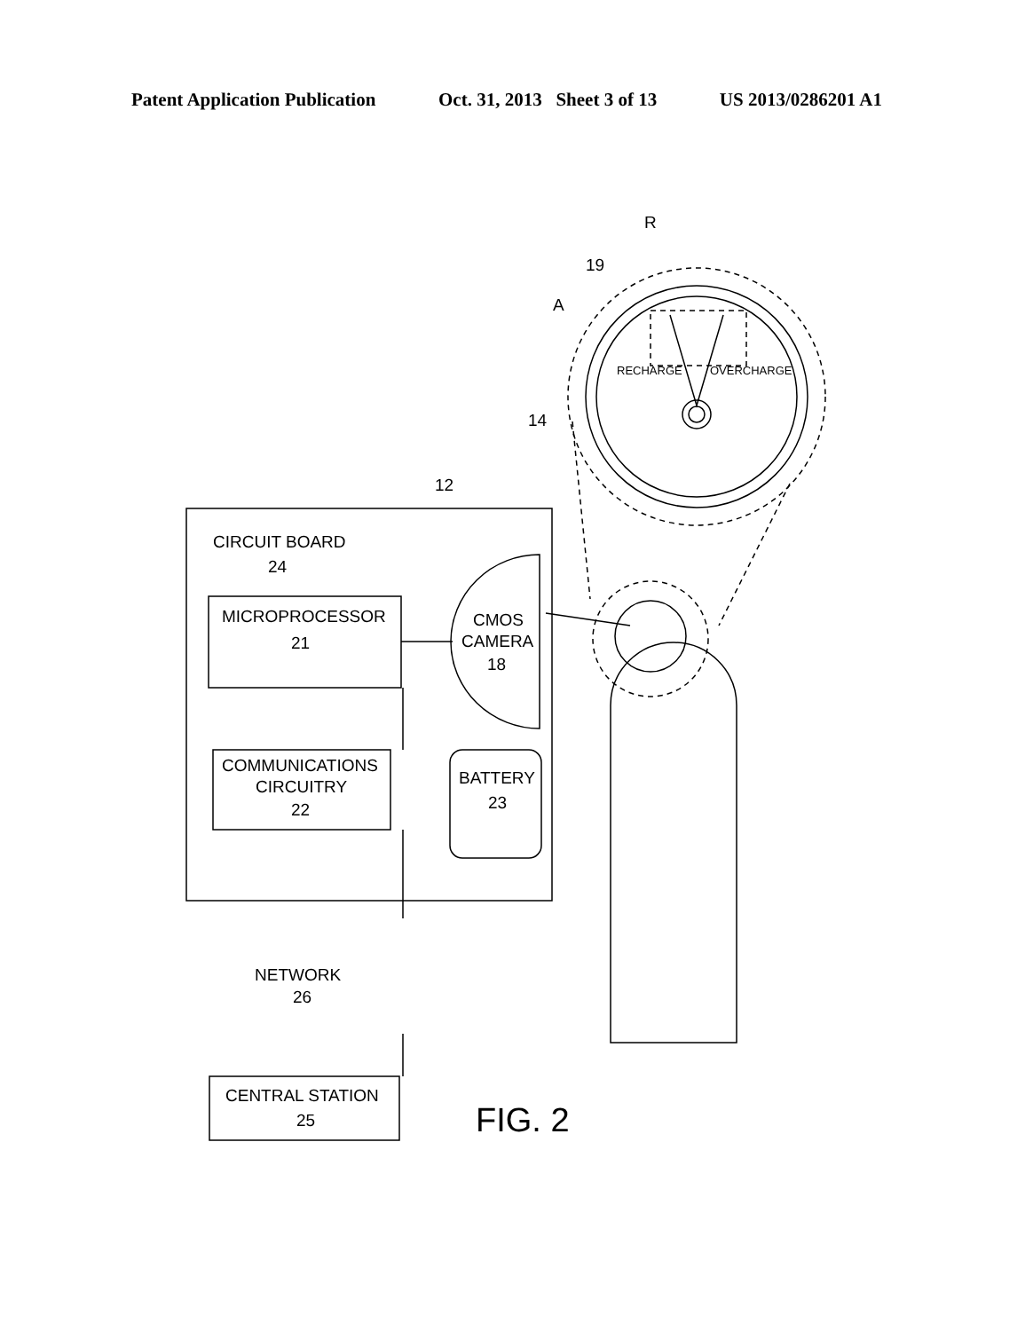Patent Application Publication Oct. 31, 2013 Sheet 3 of 13 US 2013/0286201 A1
R
19
A
RECHARGE
OVERCHARGE
14
12
CIRCUIT BOARD
24
MICROPROCESSOR
21
CMOS
CAMERA
18
COMMUNICATIONS
CIRCUITRY
22
BATTERY
23
NETWORK
26
CENTRAL STATION
25
FIG. 2